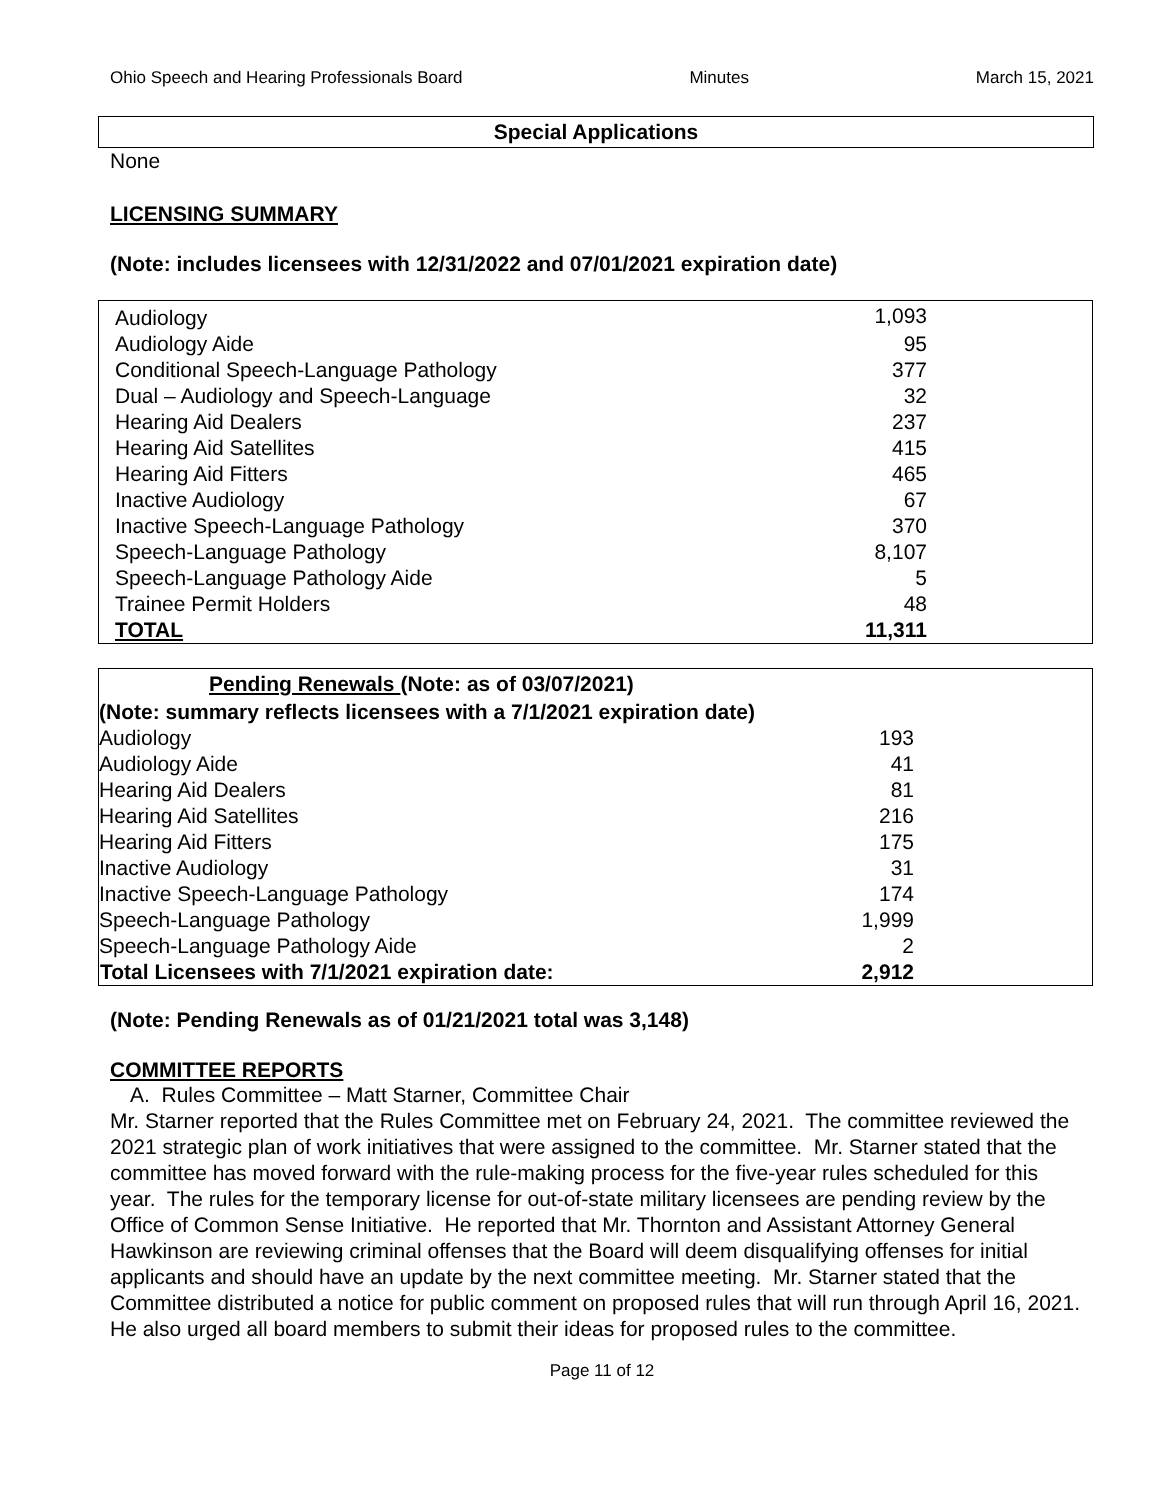Ohio Speech and Hearing Professionals Board Minutes March 15, 2021
Special Applications
None
LICENSING SUMMARY
(Note: includes licensees with 12/31/2022 and 07/01/2021 expiration date)
| Audiology | 1,093 |
| Audiology Aide | 95 |
| Conditional Speech-Language Pathology | 377 |
| Dual – Audiology and Speech-Language | 32 |
| Hearing Aid Dealers | 237 |
| Hearing Aid Satellites | 415 |
| Hearing Aid Fitters | 465 |
| Inactive Audiology | 67 |
| Inactive Speech-Language Pathology | 370 |
| Speech-Language Pathology | 8,107 |
| Speech-Language Pathology Aide | 5 |
| Trainee Permit Holders | 48 |
| TOTAL | 11,311 |
| Pending Renewals (Note: as of 03/07/2021) | |
| --- | --- |
| (Note: summary reflects licensees with a 7/1/2021 expiration date) | |
| Audiology | 193 |
| Audiology Aide | 41 |
| Hearing Aid Dealers | 81 |
| Hearing Aid Satellites | 216 |
| Hearing Aid Fitters | 175 |
| Inactive Audiology | 31 |
| Inactive Speech-Language Pathology | 174 |
| Speech-Language Pathology | 1,999 |
| Speech-Language Pathology Aide | 2 |
| Total Licensees with 7/1/2021 expiration date: | 2,912 |
(Note: Pending Renewals as of 01/21/2021 total was 3,148)
COMMITTEE REPORTS
A. Rules Committee – Matt Starner, Committee Chair
Mr. Starner reported that the Rules Committee met on February 24, 2021. The committee reviewed the 2021 strategic plan of work initiatives that were assigned to the committee. Mr. Starner stated that the committee has moved forward with the rule-making process for the five-year rules scheduled for this year. The rules for the temporary license for out-of-state military licensees are pending review by the Office of Common Sense Initiative. He reported that Mr. Thornton and Assistant Attorney General Hawkinson are reviewing criminal offenses that the Board will deem disqualifying offenses for initial applicants and should have an update by the next committee meeting. Mr. Starner stated that the Committee distributed a notice for public comment on proposed rules that will run through April 16, 2021. He also urged all board members to submit their ideas for proposed rules to the committee.
Page 11 of 12